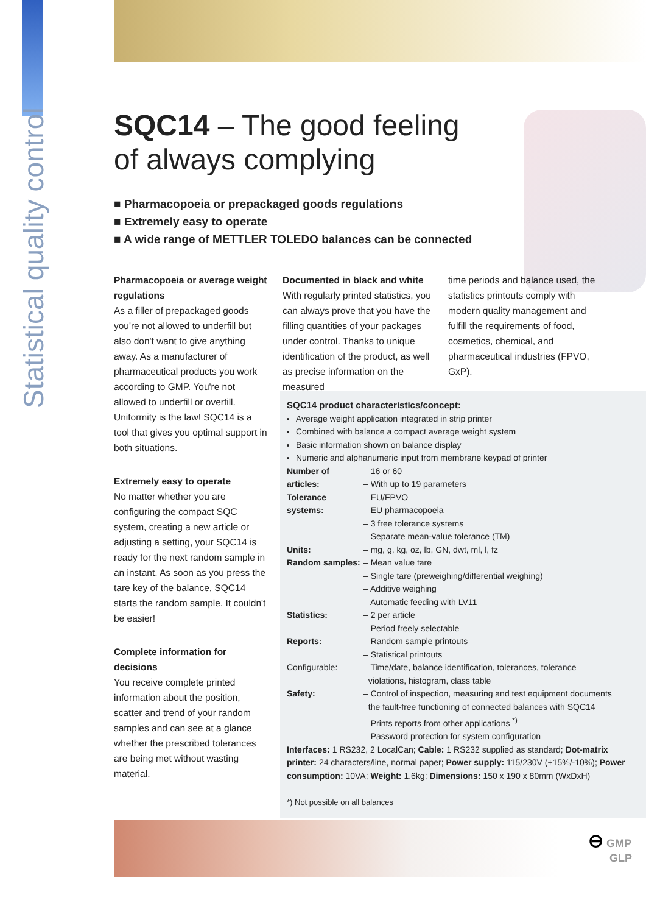Statistical quality control
SQC14 – The good feeling
of always complying
■ Pharmacopoeia or prepackaged goods regulations
■ Extremely easy to operate
■ A wide range of METTLER TOLEDO balances can be connected
Pharmacopoeia or average weight regulations
As a filler of prepackaged goods you're not allowed to underfill but also don't want to give anything away. As a manufacturer of pharmaceutical products you work according to GMP. You're not allowed to underfill or overfill. Uniformity is the law! SQC14 is a tool that gives you optimal support in both situations.
Extremely easy to operate
No matter whether you are configuring the compact SQC system, creating a new article or adjusting a setting, your SQC14 is ready for the next random sample in an instant. As soon as you press the tare key of the balance, SQC14 starts the random sample. It couldn't be easier!
Complete information for decisions
You receive complete printed information about the position, scatter and trend of your random samples and can see at a glance whether the prescribed tolerances are being met without wasting material.
Documented in black and white
With regularly printed statistics, you can always prove that you have the filling quantities of your packages under control. Thanks to unique identification of the product, as well as precise information on the measured
time periods and balance used, the statistics printouts comply with modern quality management and fulfill the requirements of food, cosmetics, chemical, and pharmaceutical industries (FPVO, GxP).
SQC14 product characteristics/concept:
Average weight application integrated in strip printer
Combined with balance a compact average weight system
Basic information shown on balance display
Numeric and alphanumeric input from membrane keypad of printer
| Number of articles: | – 16 or 60 – With up to 19 parameters |
| Tolerance systems: | – EU/FPVO – EU pharmacopoeia – 3 free tolerance systems – Separate mean-value tolerance (TM) |
| Units: | – mg, g, kg, oz, lb, GN, dwt, ml, l, fz |
| Random samples: | – Mean value tare – Single tare (preweighing/differential weighing) – Additive weighing – Automatic feeding with LV11 |
| Statistics: | – 2 per article – Period freely selectable |
| Reports: | – Random sample printouts – Statistical printouts |
| Configurable: | – Time/date, balance identification, tolerances, tolerance violations, histogram, class table |
| Safety: | – Control of inspection, measuring and test equipment documents the fault-free functioning of connected balances with SQC14 – Prints reports from other applications <sup>*)</sup> – Password protection for system configuration |
Interfaces: 1 RS232, 2 LocalCan; Cable: 1 RS232 supplied as standard; Dot-matrix printer: 24 characters/line, normal paper; Power supply: 115/230V (+15%/-10%); Power consumption: 10VA; Weight: 1.6kg; Dimensions: 150 x 190 x 80mm (WxDxH)
*) Not possible on all balances
⊖ GMP
GLP